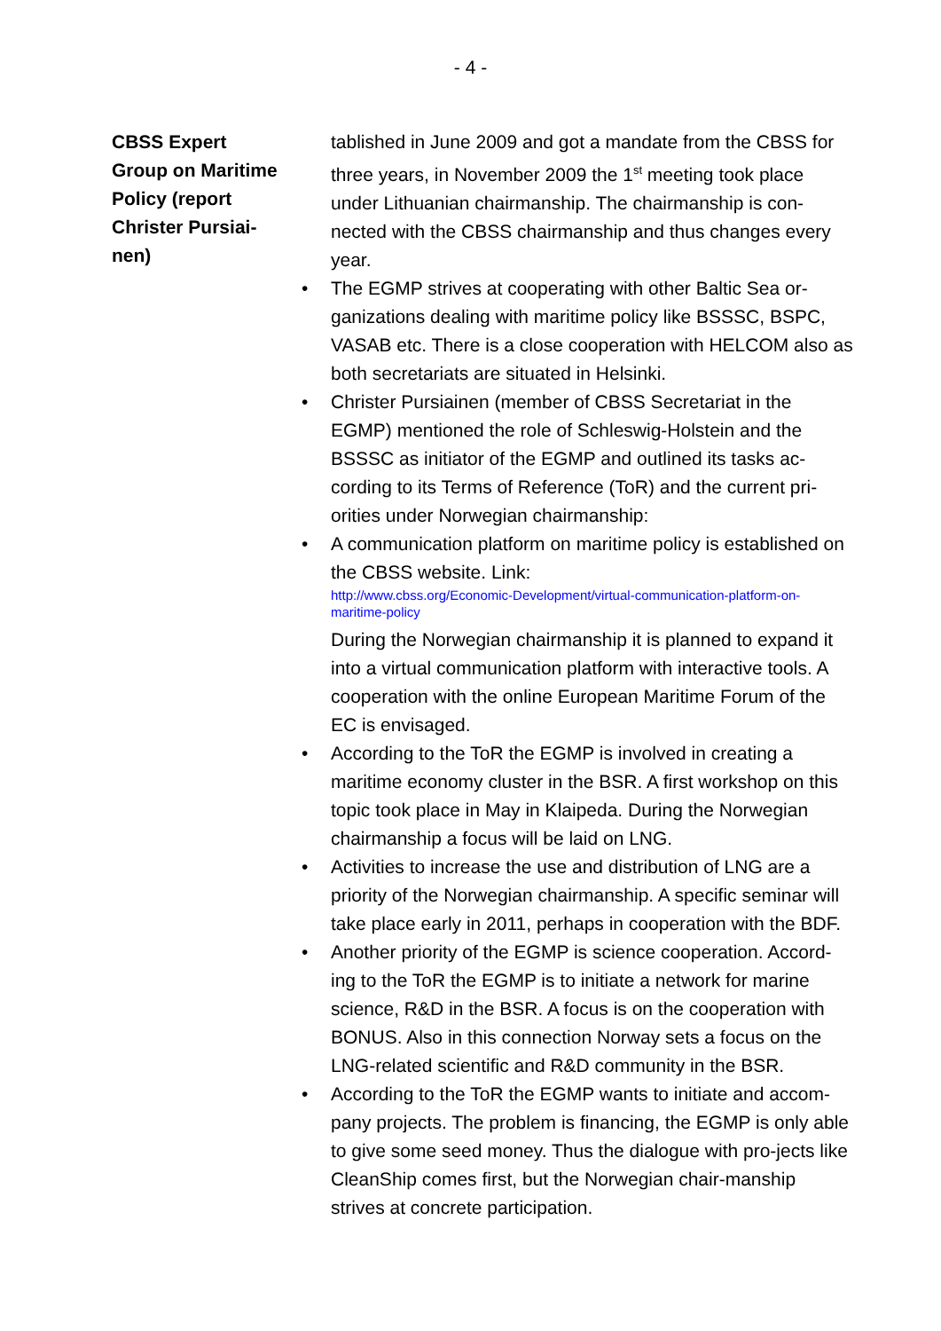- 4 -
CBSS Expert
Group on Maritime
Policy (report
Christer Pursiai-
nen)
tablished in June 2009 and got a mandate from the CBSS for three years, in November 2009 the 1<sup>st</sup> meeting took place under Lithuanian chairmanship. The chairmanship is con-nected with the CBSS chairmanship and thus changes every year.
• The EGMP strives at cooperating with other Baltic Sea or-ganizations dealing with maritime policy like BSSSC, BSPC, VASAB etc. There is a close cooperation with HELCOM also as both secretariats are situated in Helsinki.
• Christer Pursiainen (member of CBSS Secretariat in the EGMP) mentioned the role of Schleswig-Holstein and the BSSSC as initiator of the EGMP and outlined its tasks ac-cording to its Terms of Reference (ToR) and the current pri-orities under Norwegian chairmanship:
• A communication platform on maritime policy is established on the CBSS website. Link:
http://www.cbss.org/Economic-Development/virtual-communication-platform-on-maritime-policy
During the Norwegian chairmanship it is planned to expand it into a virtual communication platform with interactive tools. A cooperation with the online European Maritime Forum of the EC is envisaged.
• According to the ToR the EGMP is involved in creating a maritime economy cluster in the BSR. A first workshop on this topic took place in May in Klaipeda. During the Norwegian chairmanship a focus will be laid on LNG.
• Activities to increase the use and distribution of LNG are a priority of the Norwegian chairmanship. A specific seminar will take place early in 2011, perhaps in cooperation with the BDF.
• Another priority of the EGMP is science cooperation. Accord-ing to the ToR the EGMP is to initiate a network for marine science, R&D in the BSR. A focus is on the cooperation with BONUS. Also in this connection Norway sets a focus on the LNG-related scientific and R&D community in the BSR.
• According to the ToR the EGMP wants to initiate and accom-pany projects. The problem is financing, the EGMP is only able to give some seed money. Thus the dialogue with pro-jects like CleanShip comes first, but the Norwegian chair-manship strives at concrete participation.